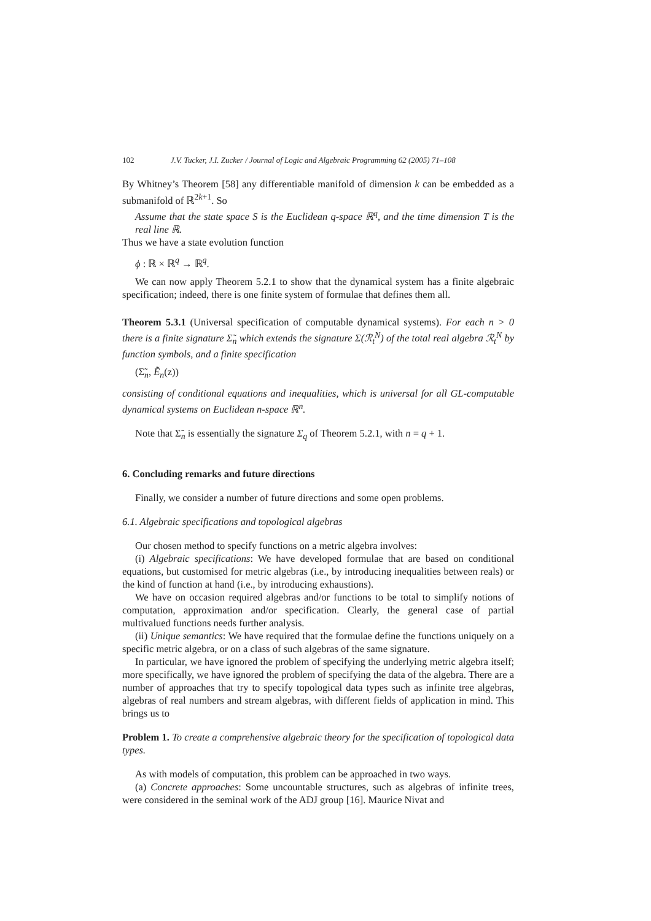102 J.V. Tucker, J.I. Zucker / Journal of Logic and Algebraic Programming 62 (2005) 71–108
By Whitney’s Theorem [58] any differentiable manifold of dimension k can be embedded as a submanifold of ℝ<sup>2k+1</sup>. So
Assume that the state space S is the Euclidean q-space ℝ<sup>q</sup>, and the time dimension T is the real line ℝ.
Thus we have a state evolution function
ϕ : ℝ × ℝ<sup>q</sup> → ℝ<sup>q</sup>.
We can now apply Theorem 5.2.1 to show that the dynamical system has a finite algebraic specification; indeed, there is one finite system of formulae that defines them all.
Theorem 5.3.1 (Universal specification of computable dynamical systems). For each n > 0 there is a finite signature Σ̃<sub>n</sub> which extends the signature Σ(ℛ<sub>t</sub><sup>N</sup>) of the total real algebra ℛ<sub>t</sub><sup>N</sup> by function symbols, and a finite specification
(Σ̃<sub>n</sub>, Ẽ<sub>n</sub>(z))
consisting of conditional equations and inequalities, which is universal for all GL-computable dynamical systems on Euclidean n-space ℝ<sup>n</sup>.
Note that Σ̃<sub>n</sub> is essentially the signature Σ<sub>q</sub> of Theorem 5.2.1, with n = q + 1.
6. Concluding remarks and future directions
Finally, we consider a number of future directions and some open problems.
6.1. Algebraic specifications and topological algebras
Our chosen method to specify functions on a metric algebra involves:
(i) Algebraic specifications: We have developed formulae that are based on conditional equations, but customised for metric algebras (i.e., by introducing inequalities between reals) or the kind of function at hand (i.e., by introducing exhaustions).
We have on occasion required algebras and/or functions to be total to simplify notions of computation, approximation and/or specification. Clearly, the general case of partial multivalued functions needs further analysis.
(ii) Unique semantics: We have required that the formulae define the functions uniquely on a specific metric algebra, or on a class of such algebras of the same signature.
In particular, we have ignored the problem of specifying the underlying metric algebra itself; more specifically, we have ignored the problem of specifying the data of the algebra. There are a number of approaches that try to specify topological data types such as infinite tree algebras, algebras of real numbers and stream algebras, with different fields of application in mind. This brings us to
Problem 1. To create a comprehensive algebraic theory for the specification of topological data types.
As with models of computation, this problem can be approached in two ways.
(a) Concrete approaches: Some uncountable structures, such as algebras of infinite trees, were considered in the seminal work of the ADJ group [16]. Maurice Nivat and